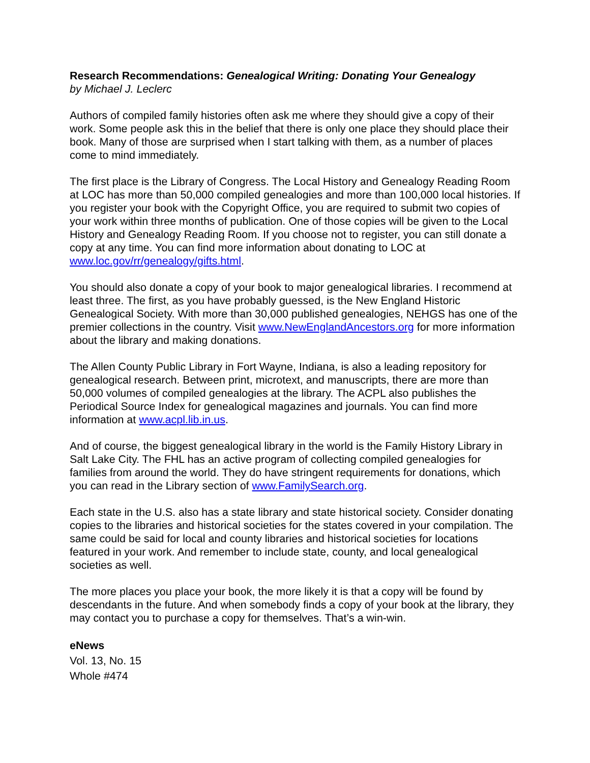Research Recommendations: Genealogical Writing: Donating Your Genealogy
by Michael J. Leclerc
Authors of compiled family histories often ask me where they should give a copy of their work. Some people ask this in the belief that there is only one place they should place their book. Many of those are surprised when I start talking with them, as a number of places come to mind immediately.
The first place is the Library of Congress. The Local History and Genealogy Reading Room at LOC has more than 50,000 compiled genealogies and more than 100,000 local histories. If you register your book with the Copyright Office, you are required to submit two copies of your work within three months of publication. One of those copies will be given to the Local History and Genealogy Reading Room. If you choose not to register, you can still donate a copy at any time. You can find more information about donating to LOC at www.loc.gov/rr/genealogy/gifts.html.
You should also donate a copy of your book to major genealogical libraries. I recommend at least three. The first, as you have probably guessed, is the New England Historic Genealogical Society. With more than 30,000 published genealogies, NEHGS has one of the premier collections in the country. Visit www.NewEnglandAncestors.org for more information about the library and making donations.
The Allen County Public Library in Fort Wayne, Indiana, is also a leading repository for genealogical research. Between print, microtext, and manuscripts, there are more than 50,000 volumes of compiled genealogies at the library. The ACPL also publishes the Periodical Source Index for genealogical magazines and journals. You can find more information at www.acpl.lib.in.us.
And of course, the biggest genealogical library in the world is the Family History Library in Salt Lake City. The FHL has an active program of collecting compiled genealogies for families from around the world. They do have stringent requirements for donations, which you can read in the Library section of www.FamilySearch.org.
Each state in the U.S. also has a state library and state historical society. Consider donating copies to the libraries and historical societies for the states covered in your compilation. The same could be said for local and county libraries and historical societies for locations featured in your work. And remember to include state, county, and local genealogical societies as well.
The more places you place your book, the more likely it is that a copy will be found by descendants in the future. And when somebody finds a copy of your book at the library, they may contact you to purchase a copy for themselves. That’s a win-win.
eNews
Vol. 13, No. 15
Whole #474